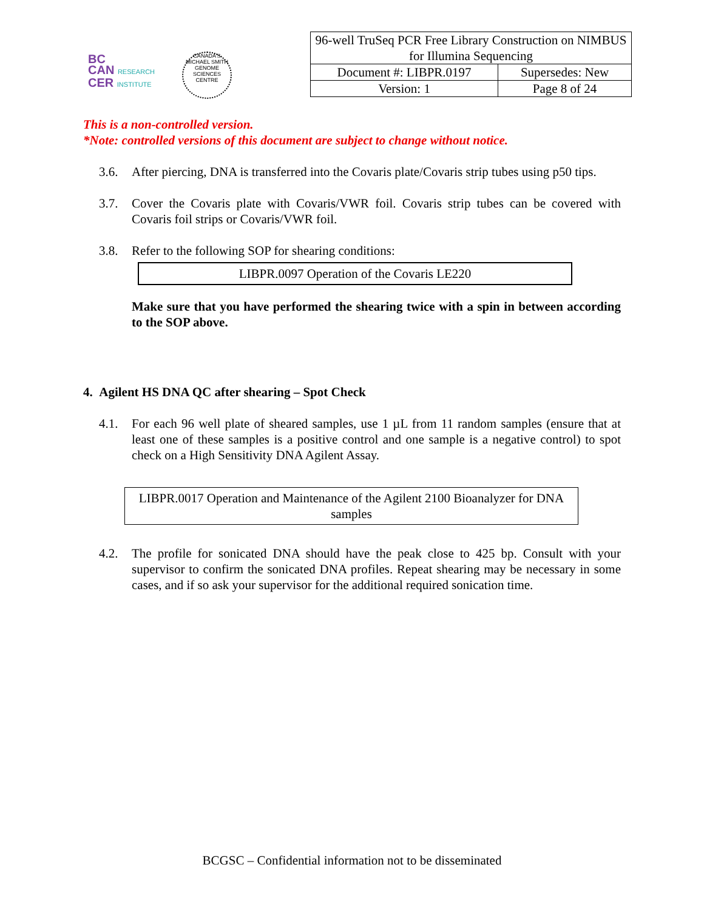BC
CAN RESEARCH
CER INSTITUTE
CANADA'S MICHAEL SMITH GENOME SCIENCES CENTRE
| 96-well TruSeq PCR Free Library Construction on NIMBUS for Illumina Sequencing | |
| Document #: LIBPR.0197 | Supersedes: New |
| Version: 1 | Page 8 of 24 |
This is a non-controlled version.
*Note: controlled versions of this document are subject to change without notice.
3.6. After piercing, DNA is transferred into the Covaris plate/Covaris strip tubes using p50 tips.
3.7. Cover the Covaris plate with Covaris/VWR foil. Covaris strip tubes can be covered with Covaris foil strips or Covaris/VWR foil.
3.8. Refer to the following SOP for shearing conditions:
LIBPR.0097 Operation of the Covaris LE220
Make sure that you have performed the shearing twice with a spin in between according to the SOP above.
4. Agilent HS DNA QC after shearing – Spot Check
4.1. For each 96 well plate of sheared samples, use 1 µL from 11 random samples (ensure that at least one of these samples is a positive control and one sample is a negative control) to spot check on a High Sensitivity DNA Agilent Assay.
LIBPR.0017 Operation and Maintenance of the Agilent 2100 Bioanalyzer for DNA samples
4.2. The profile for sonicated DNA should have the peak close to 425 bp. Consult with your supervisor to confirm the sonicated DNA profiles. Repeat shearing may be necessary in some cases, and if so ask your supervisor for the additional required sonication time.
BCGSC – Confidential information not to be disseminated